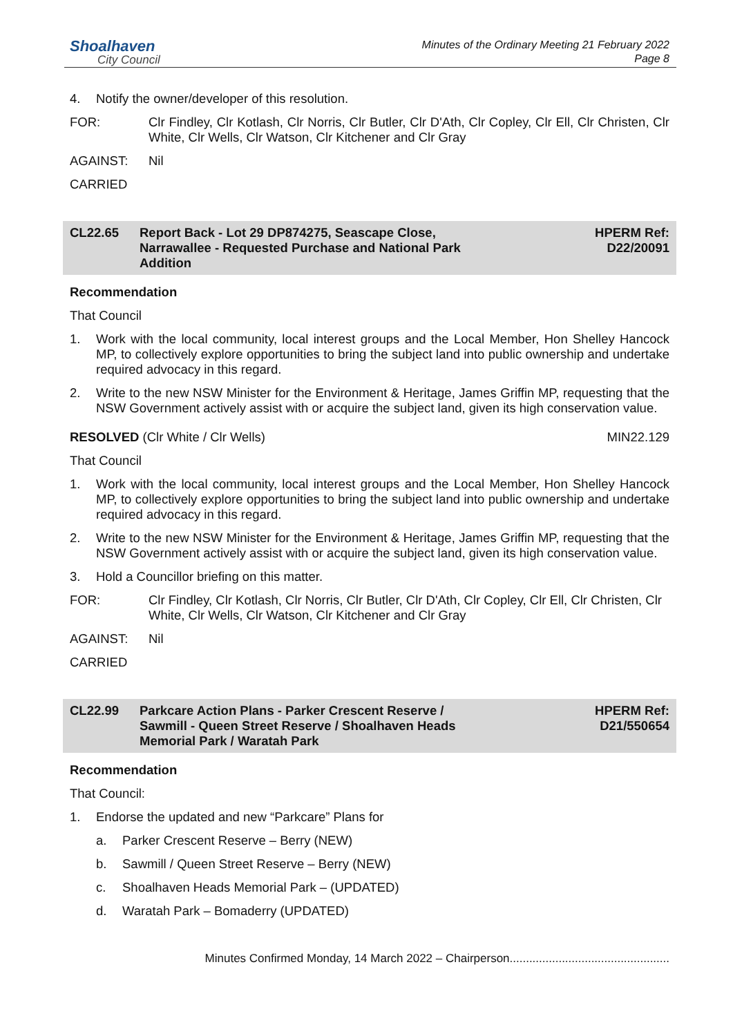Shoalhaven
City Council
Minutes of the Ordinary Meeting 21 February 2022
Page 8
4. Notify the owner/developer of this resolution.
FOR: Clr Findley, Clr Kotlash, Clr Norris, Clr Butler, Clr D'Ath, Clr Copley, Clr Ell, Clr Christen, Clr White, Clr Wells, Clr Watson, Clr Kitchener and Clr Gray
AGAINST: Nil
CARRIED
CL22.65 Report Back - Lot 29 DP874275, Seascape Close,
Narrawallee - Requested Purchase and National Park
Addition HPERM Ref:
D22/20091
Recommendation
That Council
1. Work with the local community, local interest groups and the Local Member, Hon Shelley Hancock MP, to collectively explore opportunities to bring the subject land into public ownership and undertake required advocacy in this regard.
2. Write to the new NSW Minister for the Environment & Heritage, James Griffin MP, requesting that the NSW Government actively assist with or acquire the subject land, given its high conservation value.
RESOLVED (Clr White / Clr Wells) MIN22.129
That Council
1. Work with the local community, local interest groups and the Local Member, Hon Shelley Hancock MP, to collectively explore opportunities to bring the subject land into public ownership and undertake required advocacy in this regard.
2. Write to the new NSW Minister for the Environment & Heritage, James Griffin MP, requesting that the NSW Government actively assist with or acquire the subject land, given its high conservation value.
3. Hold a Councillor briefing on this matter.
FOR: Clr Findley, Clr Kotlash, Clr Norris, Clr Butler, Clr D'Ath, Clr Copley, Clr Ell, Clr Christen, Clr White, Clr Wells, Clr Watson, Clr Kitchener and Clr Gray
AGAINST: Nil
CARRIED
CL22.99 Parkcare Action Plans - Parker Crescent Reserve /
Sawmill - Queen Street Reserve / Shoalhaven Heads
Memorial Park / Waratah Park HPERM Ref:
D21/550654
Recommendation
That Council:
1. Endorse the updated and new “Parkcare” Plans for
a. Parker Crescent Reserve – Berry (NEW)
b. Sawmill / Queen Street Reserve – Berry (NEW)
c. Shoalhaven Heads Memorial Park – (UPDATED)
d. Waratah Park – Bomaderry (UPDATED)
Minutes Confirmed Monday, 14 March 2022 – Chairperson.................................................